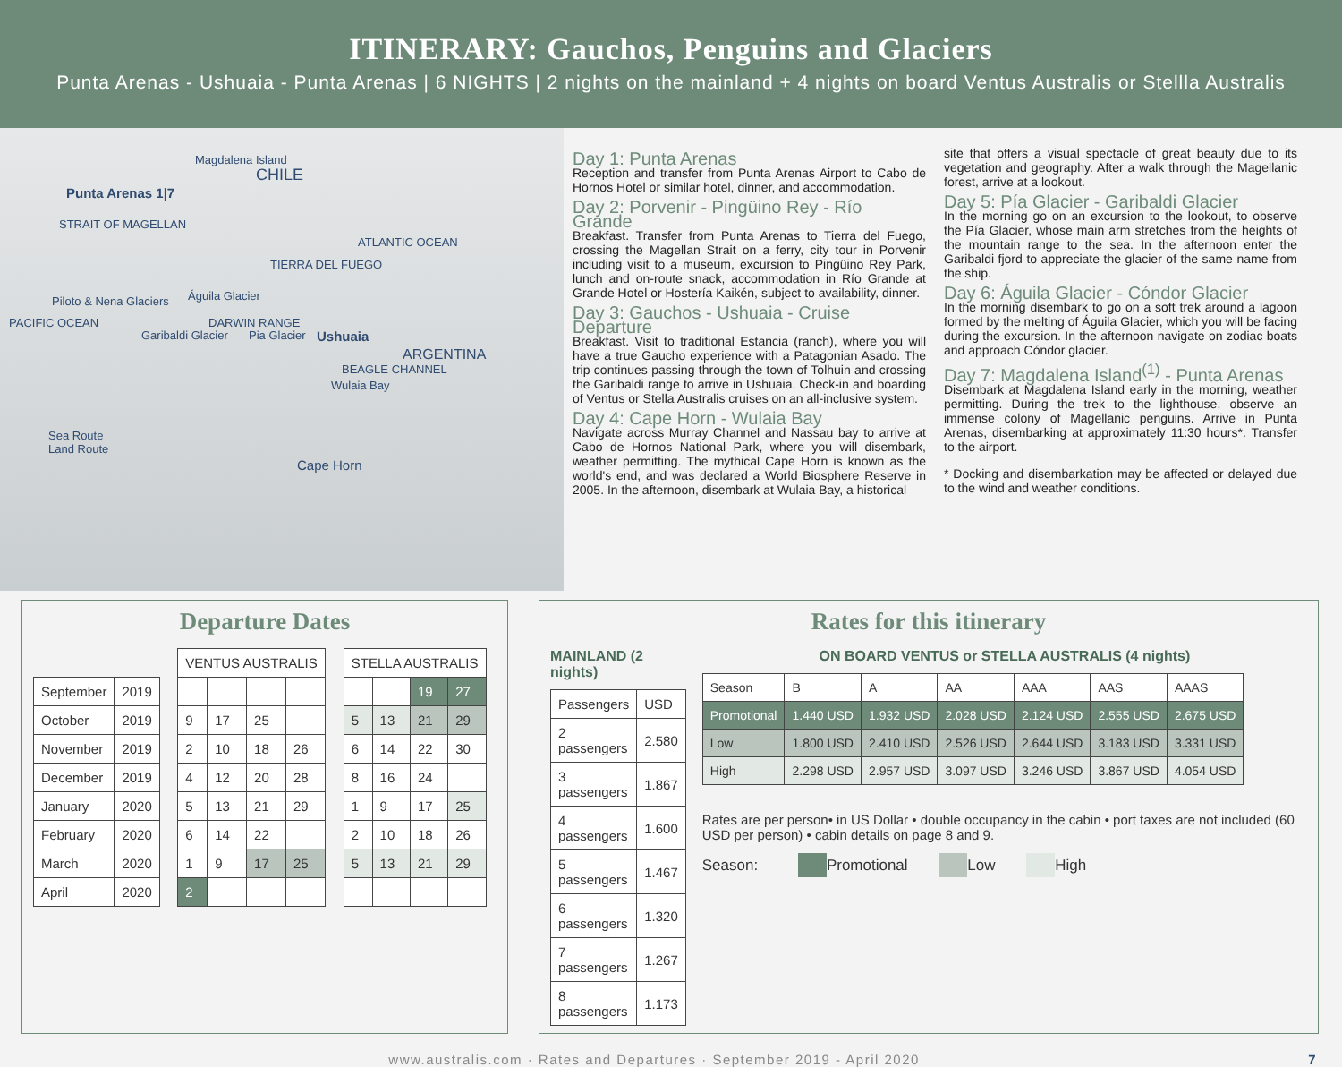ITINERARY: Gauchos, Penguins and Glaciers
Punta Arenas - Ushuaia - Punta Arenas | 6 NIGHTS | 2 nights on the mainland + 4 nights on board Ventus Australis or Stellla Australis
Magdalena Island
CHILE
Punta Arenas 1|7
STRAIT OF MAGELLAN
TIERRA DEL FUEGO
ATLANTIC OCEAN
Piloto & Nena Glaciers Águila Glacier
DARWIN RANGE
PACIFIC OCEAN
Garibaldi Glacier Pia Glacier Ushuaia
ARGENTINA
BEAGLE CHANNEL
Wulaia Bay
Sea Route
Land Route
Cape Horn
Day 1: Punta Arenas
Reception and transfer from Punta Arenas Airport to Cabo de Hornos Hotel or similar hotel, dinner, and accommodation.
Day 2: Porvenir - Pingüino Rey - Río Grande
Breakfast. Transfer from Punta Arenas to Tierra del Fuego, crossing the Magellan Strait on a ferry, city tour in Porvenir including visit to a museum, excursion to Pingüino Rey Park, lunch and on-route snack, accommodation in Río Grande at Grande Hotel or Hostería Kaikén, subject to availability, dinner.
Day 3: Gauchos - Ushuaia - Cruise Departure
Breakfast. Visit to traditional Estancia (ranch), where you will have a true Gaucho experience with a Patagonian Asado. The trip continues passing through the town of Tolhuin and crossing the Garibaldi range to arrive in Ushuaia. Check-in and boarding of Ventus or Stella Australis cruises on an all-inclusive system.
Day 4: Cape Horn - Wulaia Bay
Navigate across Murray Channel and Nassau bay to arrive at Cabo de Hornos National Park, where you will disembark, weather permitting. The mythical Cape Horn is known as the world's end, and was declared a World Biosphere Reserve in 2005. In the afternoon, disembark at Wulaia Bay, a historical
site that offers a visual spectacle of great beauty due to its vegetation and geography. After a walk through the Magellanic forest, arrive at a lookout.
Day 5: Pía Glacier - Garibaldi Glacier
In the morning go on an excursion to the lookout, to observe the Pía Glacier, whose main arm stretches from the heights of the mountain range to the sea. In the afternoon enter the Garibaldi fjord to appreciate the glacier of the same name from the ship.
Day 6: Águila Glacier - Cóndor Glacier
In the morning disembark to go on a soft trek around a lagoon formed by the melting of Águila Glacier, which you will be facing during the excursion. In the afternoon navigate on zodiac boats and approach Cóndor glacier.
Day 7: Magdalena Island<sup>(1)</sup> - Punta Arenas
Disembark at Magdalena Island early in the morning, weather permitting. During the trek to the lighthouse, observe an immense colony of Magellanic penguins. Arrive in Punta Arenas, disembarking at approximately 11:30 hours*. Transfer to the airport.
* Docking and disembarkation may be affected or delayed due to the wind and weather conditions.
Departure Dates
| | | | VENTUS AUSTRALIS | | | | | STELLA AUSTRALIS | | | |
| September | 2019 | | | | | | | | | 19 | 27 |
| October | 2019 | | 9 | 17 | 25 | | | 5 | 13 | 21 | 29 |
| November | 2019 | | 2 | 10 | 18 | 26 | | 6 | 14 | 22 | 30 |
| December | 2019 | | 4 | 12 | 20 | 28 | | 8 | 16 | 24 | |
| January | 2020 | | 5 | 13 | 21 | 29 | | 1 | 9 | 17 | 25 |
| February | 2020 | | 6 | 14 | 22 | | | 2 | 10 | 18 | 26 |
| March | 2020 | | 1 | 9 | 17 | 25 | | 5 | 13 | 21 | 29 |
| April | 2020 | | 2 | | | | | | | | |
Rates for this itinerary
MAINLAND (2 nights)
| Passengers | USD |
| 2 passengers | 2.580 |
| 3 passengers | 1.867 |
| 4 passengers | 1.600 |
| 5 passengers | 1.467 |
| 6 passengers | 1.320 |
| 7 passengers | 1.267 |
| 8 passengers | 1.173 |
ON BOARD VENTUS or STELLA AUSTRALIS (4 nights)
| Season | B | A | AA | AAA | AAS | AAAS |
| Promotional | 1.440 USD | 1.932 USD | 2.028 USD | 2.124 USD | 2.555 USD | 2.675 USD |
| Low | 1.800 USD | 2.410 USD | 2.526 USD | 2.644 USD | 3.183 USD | 3.331 USD |
| High | 2.298 USD | 2.957 USD | 3.097 USD | 3.246 USD | 3.867 USD | 4.054 USD |
Rates are per person• in US Dollar • double occupancy in the cabin • port taxes are not included (60 USD per person) • cabin details on page 8 and 9.
Season: Promotional Low High
www.australis.com · Rates and Departures · September 2019 - April 2020 7